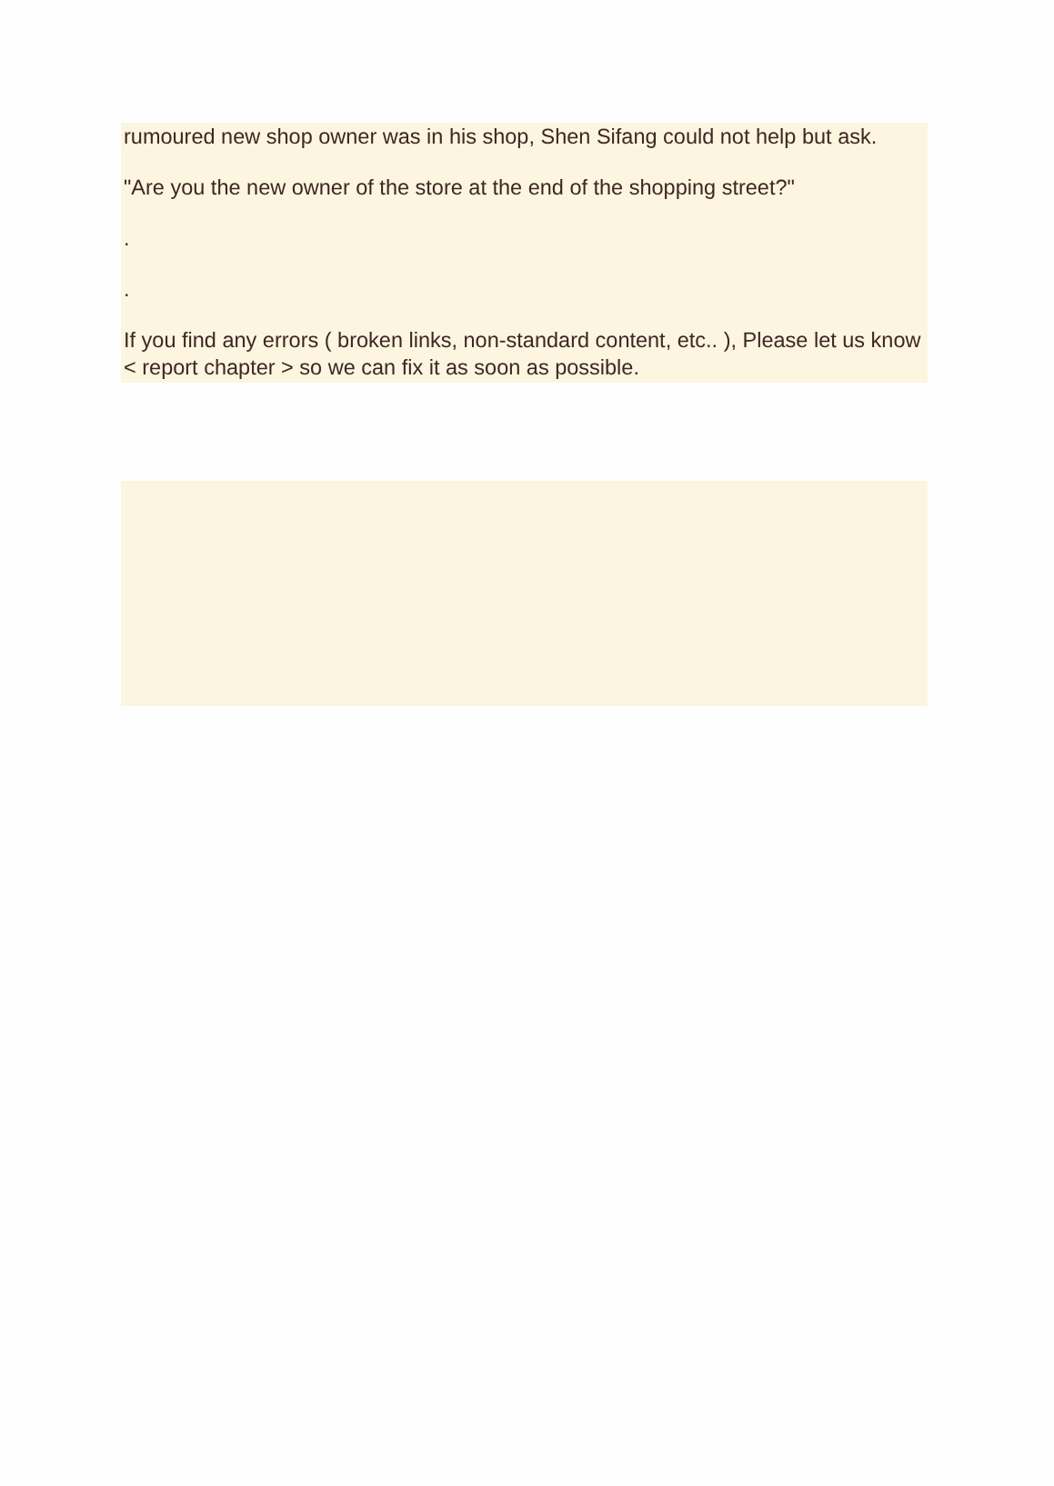rumoured new shop owner was in his shop, Shen Sifang could not help but ask.
"Are you the new owner of the store at the end of the shopping street?"
.
.
If you find any errors ( broken links, non-standard content, etc.. ), Please let us know < report chapter > so we can fix it as soon as possible.